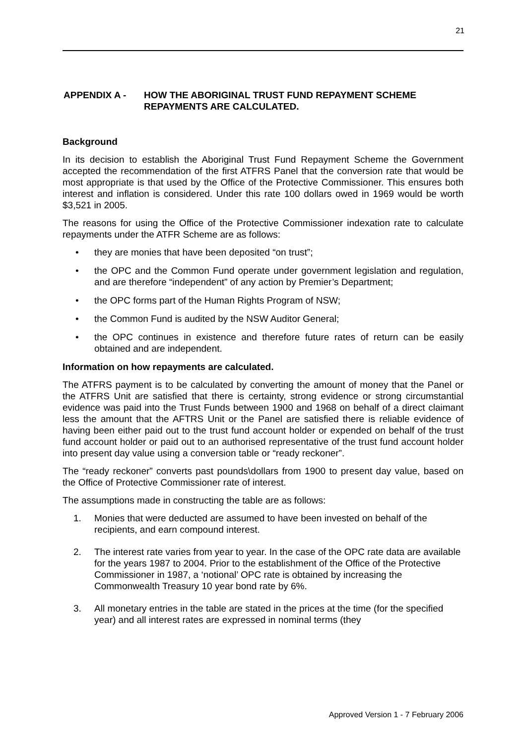21
APPENDIX A - HOW THE ABORIGINAL TRUST FUND REPAYMENT SCHEME
REPAYMENTS ARE CALCULATED.
Background
In its decision to establish the Aboriginal Trust Fund Repayment Scheme the Government accepted the recommendation of the first ATFRS Panel that the conversion rate that would be most appropriate is that used by the Office of the Protective Commissioner. This ensures both interest and inflation is considered. Under this rate 100 dollars owed in 1969 would be worth $3,521 in 2005.
The reasons for using the Office of the Protective Commissioner indexation rate to calculate repayments under the ATFR Scheme are as follows:
• they are monies that have been deposited “on trust”;
• the OPC and the Common Fund operate under government legislation and regulation, and are therefore “independent” of any action by Premier’s Department;
• the OPC forms part of the Human Rights Program of NSW;
• the Common Fund is audited by the NSW Auditor General;
• the OPC continues in existence and therefore future rates of return can be easily obtained and are independent.
Information on how repayments are calculated.
The ATFRS payment is to be calculated by converting the amount of money that the Panel or the ATFRS Unit are satisfied that there is certainty, strong evidence or strong circumstantial evidence was paid into the Trust Funds between 1900 and 1968 on behalf of a direct claimant less the amount that the AFTRS Unit or the Panel are satisfied there is reliable evidence of having been either paid out to the trust fund account holder or expended on behalf of the trust fund account holder or paid out to an authorised representative of the trust fund account holder into present day value using a conversion table or “ready reckoner”.
The “ready reckoner” converts past pounds\dollars from 1900 to present day value, based on the Office of Protective Commissioner rate of interest.
The assumptions made in constructing the table are as follows:
1. Monies that were deducted are assumed to have been invested on behalf of the recipients, and earn compound interest.
2. The interest rate varies from year to year. In the case of the OPC rate data are available for the years 1987 to 2004. Prior to the establishment of the Office of the Protective Commissioner in 1987, a ‘notional’ OPC rate is obtained by increasing the Commonwealth Treasury 10 year bond rate by 6%.
3. All monetary entries in the table are stated in the prices at the time (for the specified year) and all interest rates are expressed in nominal terms (they
Approved Version 1 - 7 February 2006